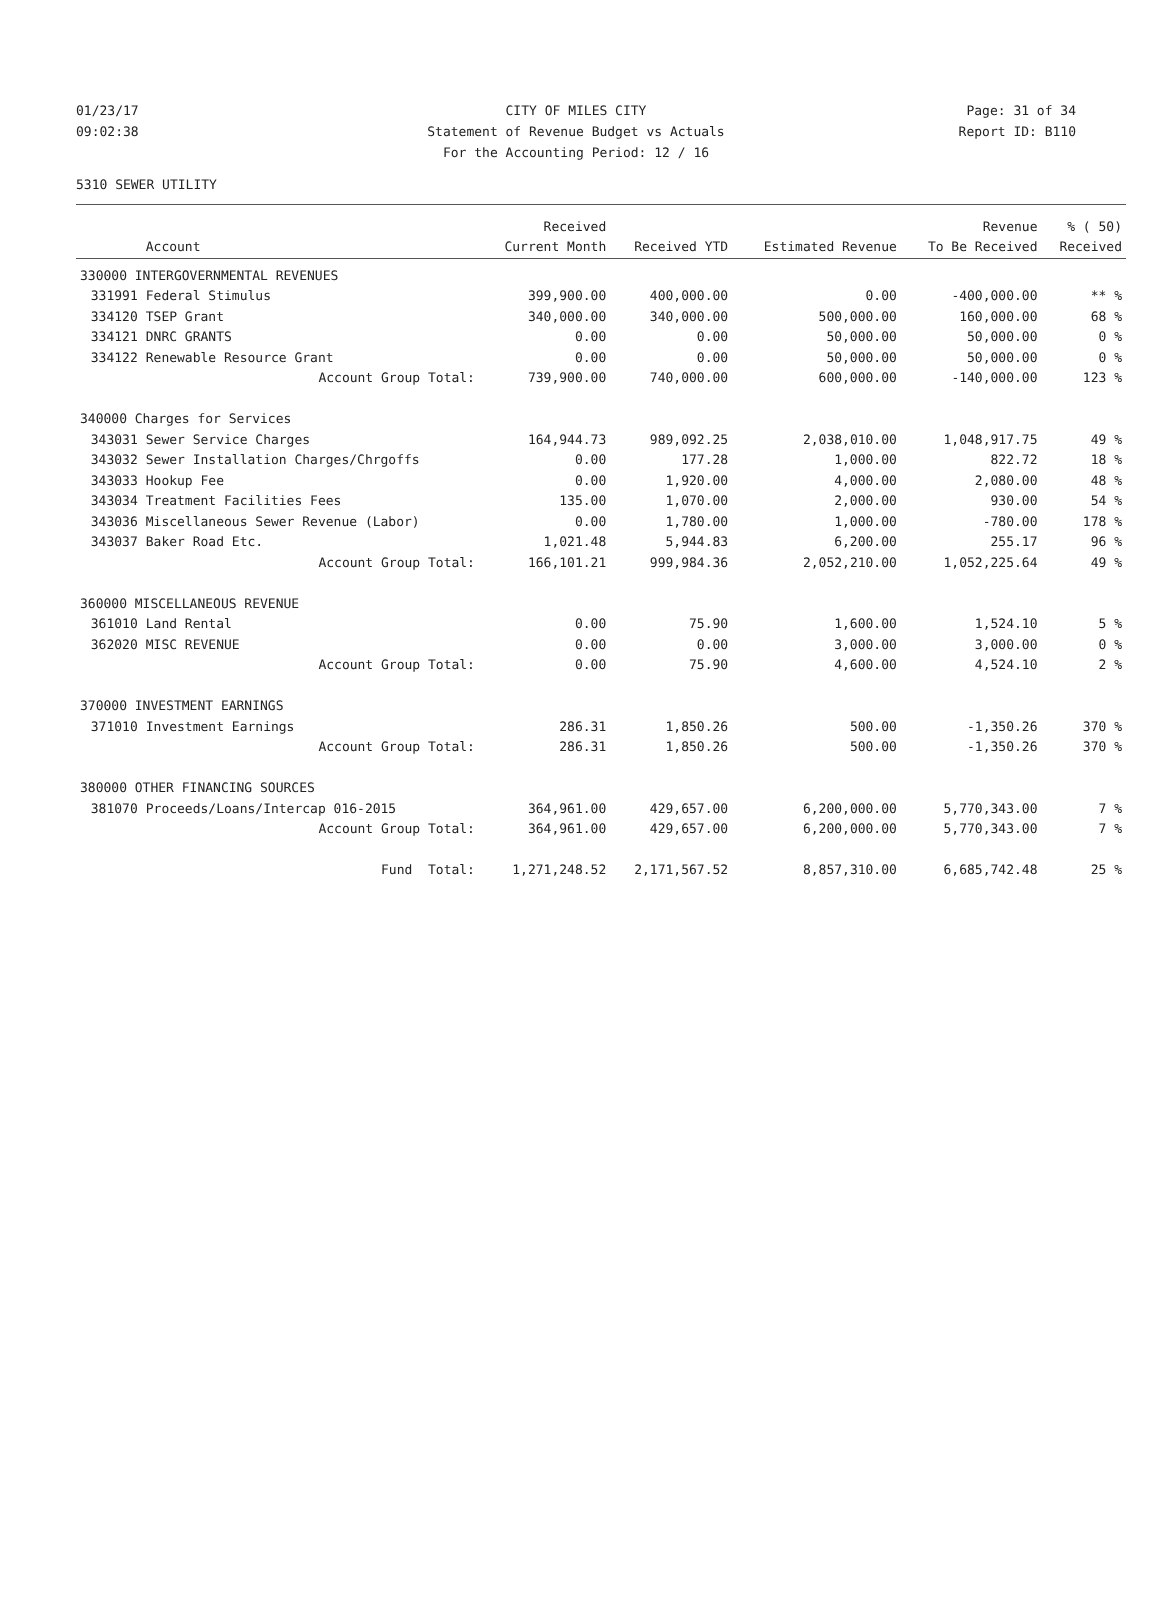01/23/17 CITY OF MILES CITY Page: 31 of 34
09:02:38 Statement of Revenue Budget vs Actuals Report ID: B110
For the Accounting Period: 12 / 16
5310 SEWER UTILITY
| | | Received | | | Revenue | % ( 50) |
| --- | --- | --- | --- | --- | --- | --- |
| | Account | Current Month | Received YTD | Estimated Revenue | To Be Received | Received |
| 330000 INTERGOVERNMENTAL REVENUES | | | | | | |
| 331991 | Federal Stimulus | 399,900.00 | 400,000.00 | 0.00 | -400,000.00 | ** % |
| 334120 | TSEP Grant | 340,000.00 | 340,000.00 | 500,000.00 | 160,000.00 | 68 % |
| 334121 | DNRC GRANTS | 0.00 | 0.00 | 50,000.00 | 50,000.00 | 0 % |
| 334122 | Renewable Resource Grant | 0.00 | 0.00 | 50,000.00 | 50,000.00 | 0 % |
| | Account Group Total: | 739,900.00 | 740,000.00 | 600,000.00 | -140,000.00 | 123 % |
| 340000 Charges for Services | | | | | | |
| 343031 | Sewer Service Charges | 164,944.73 | 989,092.25 | 2,038,010.00 | 1,048,917.75 | 49 % |
| 343032 | Sewer Installation Charges/Chrgoffs | 0.00 | 177.28 | 1,000.00 | 822.72 | 18 % |
| 343033 | Hookup Fee | 0.00 | 1,920.00 | 4,000.00 | 2,080.00 | 48 % |
| 343034 | Treatment Facilities Fees | 135.00 | 1,070.00 | 2,000.00 | 930.00 | 54 % |
| 343036 | Miscellaneous Sewer Revenue (Labor) | 0.00 | 1,780.00 | 1,000.00 | -780.00 | 178 % |
| 343037 | Baker Road Etc. | 1,021.48 | 5,944.83 | 6,200.00 | 255.17 | 96 % |
| | Account Group Total: | 166,101.21 | 999,984.36 | 2,052,210.00 | 1,052,225.64 | 49 % |
| 360000 MISCELLANEOUS REVENUE | | | | | | |
| 361010 | Land Rental | 0.00 | 75.90 | 1,600.00 | 1,524.10 | 5 % |
| 362020 | MISC REVENUE | 0.00 | 0.00 | 3,000.00 | 3,000.00 | 0 % |
| | Account Group Total: | 0.00 | 75.90 | 4,600.00 | 4,524.10 | 2 % |
| 370000 INVESTMENT EARNINGS | | | | | | |
| 371010 | Investment Earnings | 286.31 | 1,850.26 | 500.00 | -1,350.26 | 370 % |
| | Account Group Total: | 286.31 | 1,850.26 | 500.00 | -1,350.26 | 370 % |
| 380000 OTHER FINANCING SOURCES | | | | | | |
| 381070 | Proceeds/Loans/Intercap 016-2015 | 364,961.00 | 429,657.00 | 6,200,000.00 | 5,770,343.00 | 7 % |
| | Account Group Total: | 364,961.00 | 429,657.00 | 6,200,000.00 | 5,770,343.00 | 7 % |
| | Fund Total: | 1,271,248.52 | 2,171,567.52 | 8,857,310.00 | 6,685,742.48 | 25 % |